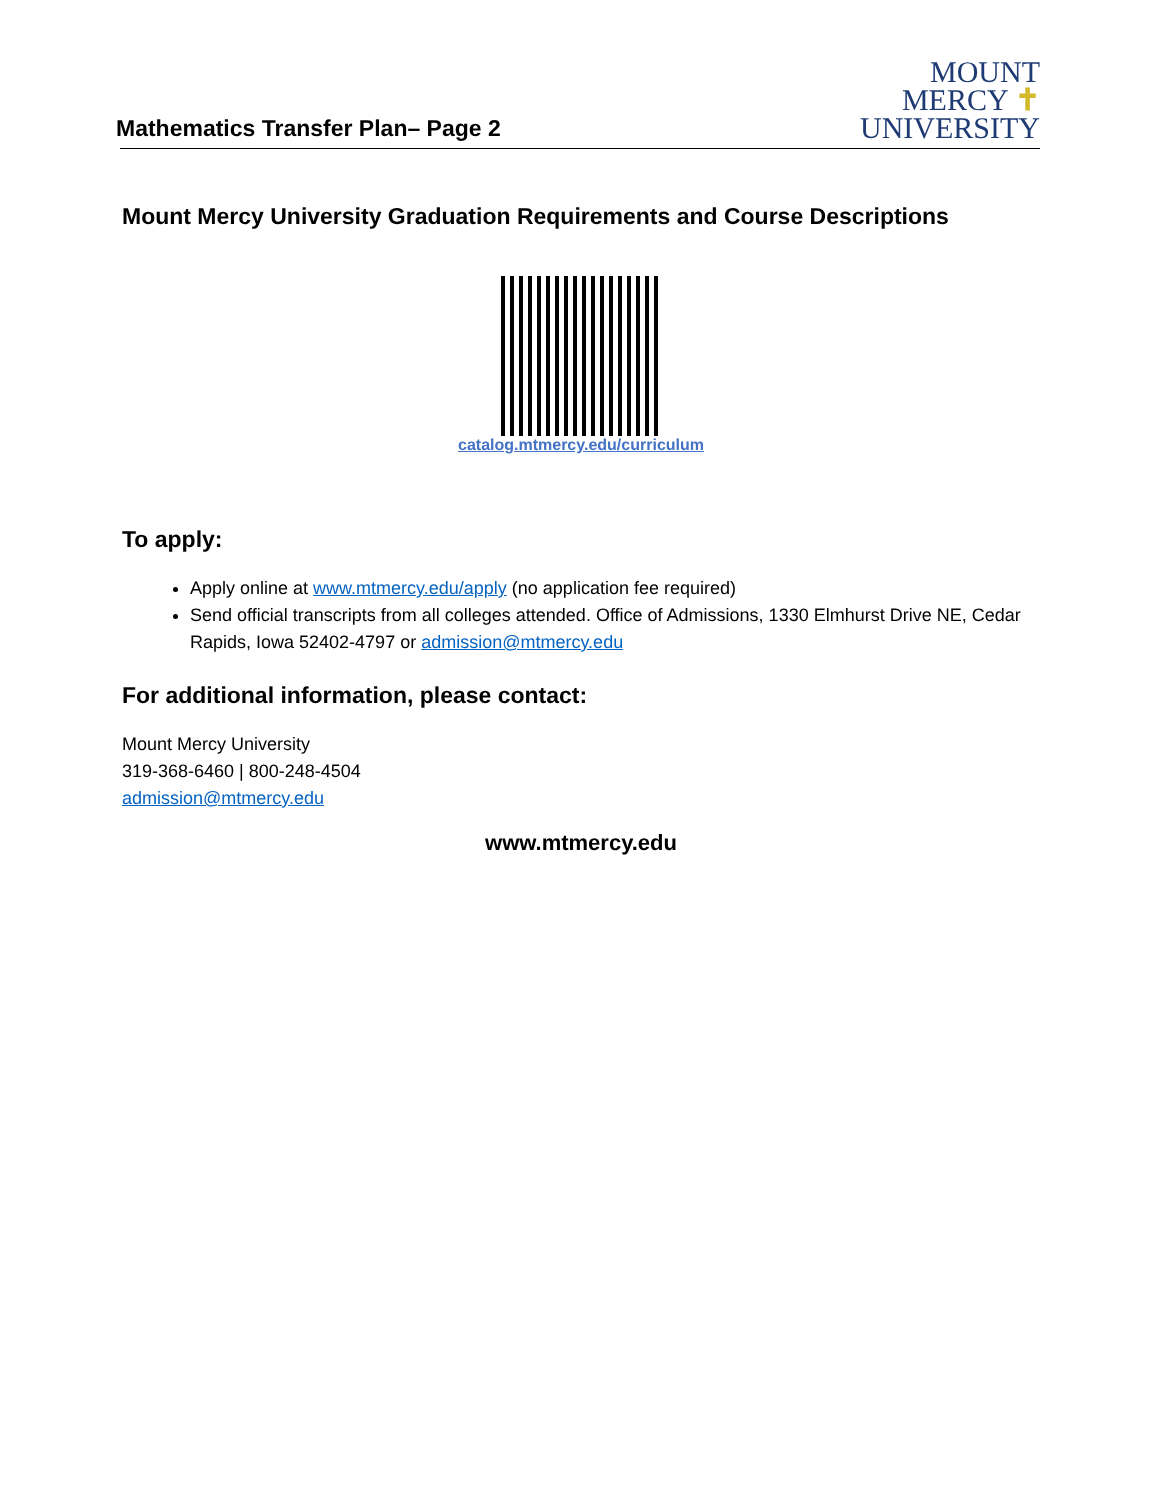Mathematics Transfer Plan– Page 2
MOUNT
MERCY ✝
UNIVERSITY
Mount Mercy University Graduation Requirements and Course Descriptions
catalog.mtmercy.edu/curriculum
To apply:
Apply online at www.mtmercy.edu/apply (no application fee required)
Send official transcripts from all colleges attended. Office of Admissions, 1330 Elmhurst Drive NE, Cedar Rapids, Iowa 52402-4797 or admission@mtmercy.edu
For additional information, please contact:
Mount Mercy University
319-368-6460 | 800-248-4504
admission@mtmercy.edu
www.mtmercy.edu